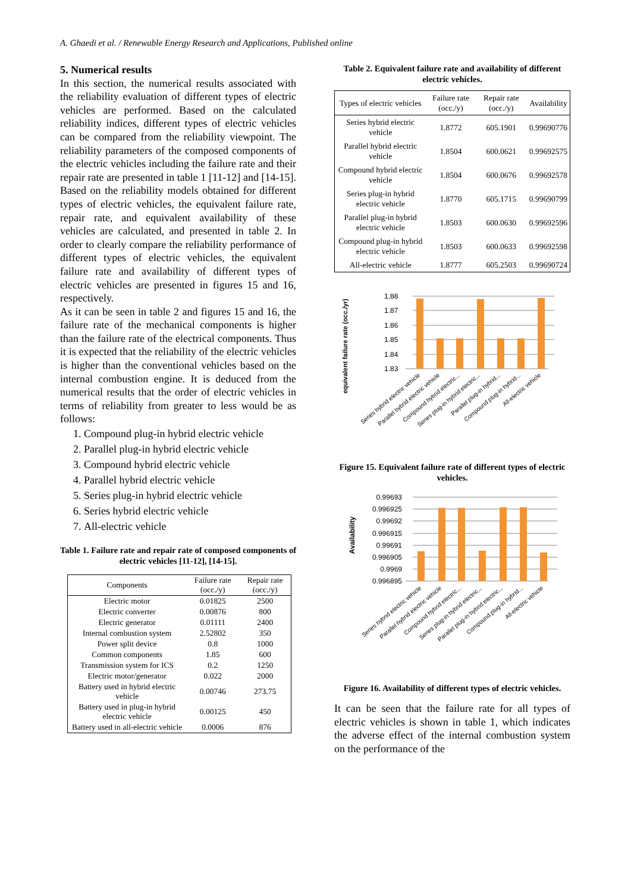A. Ghaedi et al. / Renewable Energy Research and Applications, Published online
5. Numerical results
In this section, the numerical results associated with the reliability evaluation of different types of electric vehicles are performed. Based on the calculated reliability indices, different types of electric vehicles can be compared from the reliability viewpoint. The reliability parameters of the composed components of the electric vehicles including the failure rate and their repair rate are presented in table 1 [11-12] and [14-15]. Based on the reliability models obtained for different types of electric vehicles, the equivalent failure rate, repair rate, and equivalent availability of these vehicles are calculated, and presented in table 2. In order to clearly compare the reliability performance of different types of electric vehicles, the equivalent failure rate and availability of different types of electric vehicles are presented in figures 15 and 16, respectively.
As it can be seen in table 2 and figures 15 and 16, the failure rate of the mechanical components is higher than the failure rate of the electrical components. Thus it is expected that the reliability of the electric vehicles is higher than the conventional vehicles based on the internal combustion engine. It is deduced from the numerical results that the order of electric vehicles in terms of reliability from greater to less would be as follows:
1. Compound plug-in hybrid electric vehicle
2. Parallel plug-in hybrid electric vehicle
3. Compound hybrid electric vehicle
4. Parallel hybrid electric vehicle
5. Series plug-in hybrid electric vehicle
6. Series hybrid electric vehicle
7. All-electric vehicle
Table 1. Failure rate and repair rate of composed components of electric vehicles [11-12], [14-15].
| Components | Failure rate (occ./y) | Repair rate (occ./y) |
| --- | --- | --- |
| Electric motor | 0.01825 | 2500 |
| Electric converter | 0.00876 | 800 |
| Electric generator | 0.01111 | 2400 |
| Internal combustion system | 2.52802 | 350 |
| Power split device | 0.8 | 1000 |
| Common components | 1.85 | 600 |
| Transmission system for ICS | 0.2 | 1250 |
| Electric motor/generator | 0.022 | 2000 |
| Battery used in hybrid electric vehicle | 0.00746 | 273.75 |
| Battery used in plug-in hybrid electric vehicle | 0.00125 | 450 |
| Battery used in all-electric vehicle | 0.0006 | 876 |
Table 2. Equivalent failure rate and availability of different electric vehicles.
| Types of electric vehicles | Failure rate (occ./y) | Repair rate (occ./y) | Availability |
| --- | --- | --- | --- |
| Series hybrid electric vehicle | 1.8772 | 605.1901 | 0.99690776 |
| Parallel hybrid electric vehicle | 1.8504 | 600.0621 | 0.99692575 |
| Compound hybrid electric vehicle | 1.8504 | 600.0676 | 0.99692578 |
| Series plug-in hybrid electric vehicle | 1.8770 | 605.1715 | 0.99690799 |
| Parallel plug-in hybrid electric vehicle | 1.8503 | 600.0630 | 0.99692596 |
| Compound plug-in hybrid electric vehicle | 1.8503 | 600.0633 | 0.99692598 |
| All-electric vehicle | 1.8777 | 605.2503 | 0.99690724 |
equivalent failure rate (occ./yr)
1.88
1.87
1.86
1.85
1.84
1.83
Series hybrid electric vehicle
Parallel hybrid electric vehicle
Compound hybrid electric...
Series plug-in hybrid electric...
Parallel plug-in hybrid...
Compound plug-in hybrid...
All-electric vehicle
Figure 15. Equivalent failure rate of different types of electric vehicles.
Availability
0.99693
0.996925
0.99692
0.996915
0.99691
0.996905
0.9969
0.996895
Series hybrid electric vehicle
Parallel hybrid electric vehicle
Compound hybrid electric...
Series plug-in hybrid electric...
Parallel plug-in hybrid electric...
Compound plug-in hybrid...
All-electric vehicle
Figure 16. Availability of different types of electric vehicles.
It can be seen that the failure rate for all types of electric vehicles is shown in table 1, which indicates the adverse effect of the internal combustion system on the performance of the